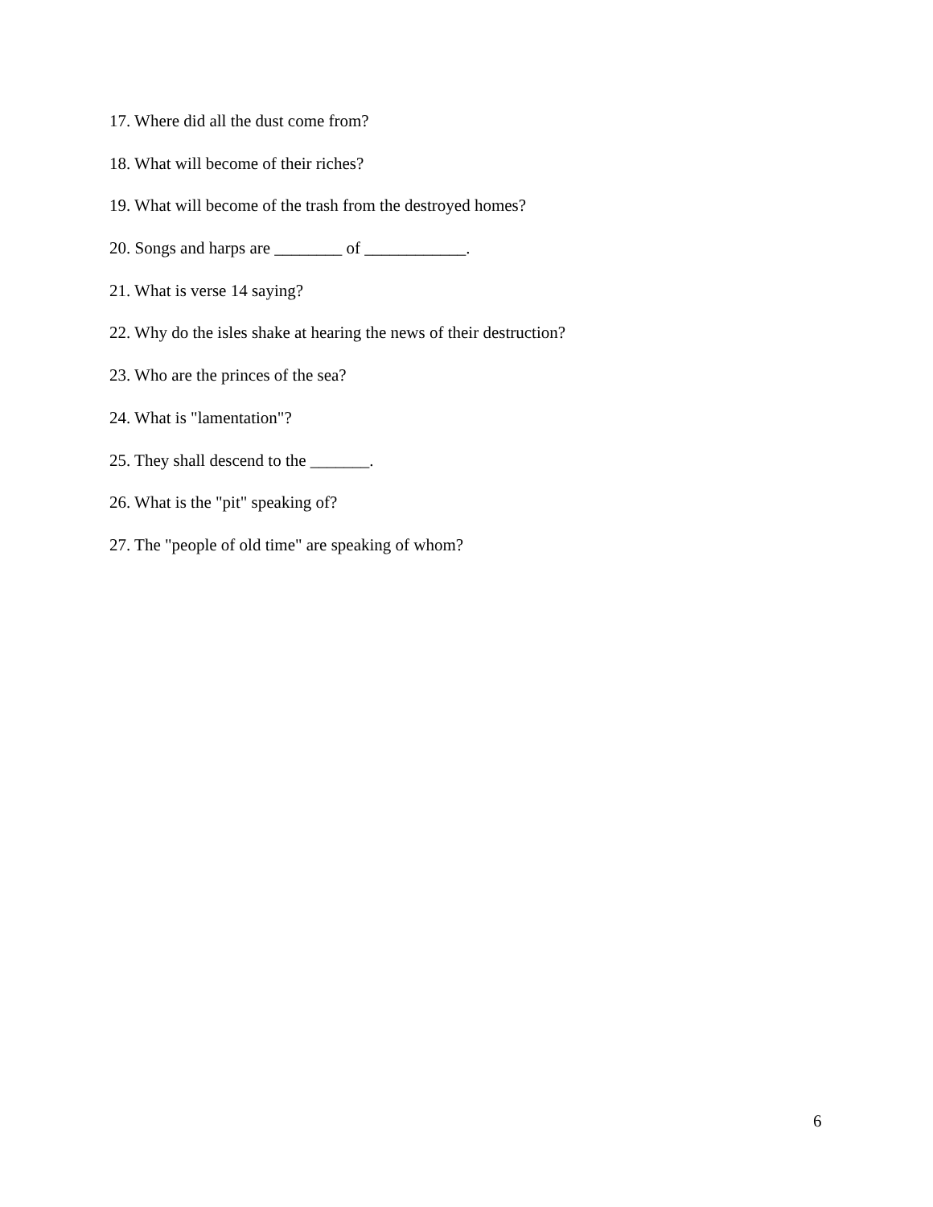17. Where did all the dust come from?
18. What will become of their riches?
19. What will become of the trash from the destroyed homes?
20. Songs and harps are ________ of ____________.
21. What is verse 14 saying?
22. Why do the isles shake at hearing the news of their destruction?
23. Who are the princes of the sea?
24. What is "lamentation"?
25. They shall descend to the _______.
26. What is the "pit" speaking of?
27. The "people of old time" are speaking of whom?
6